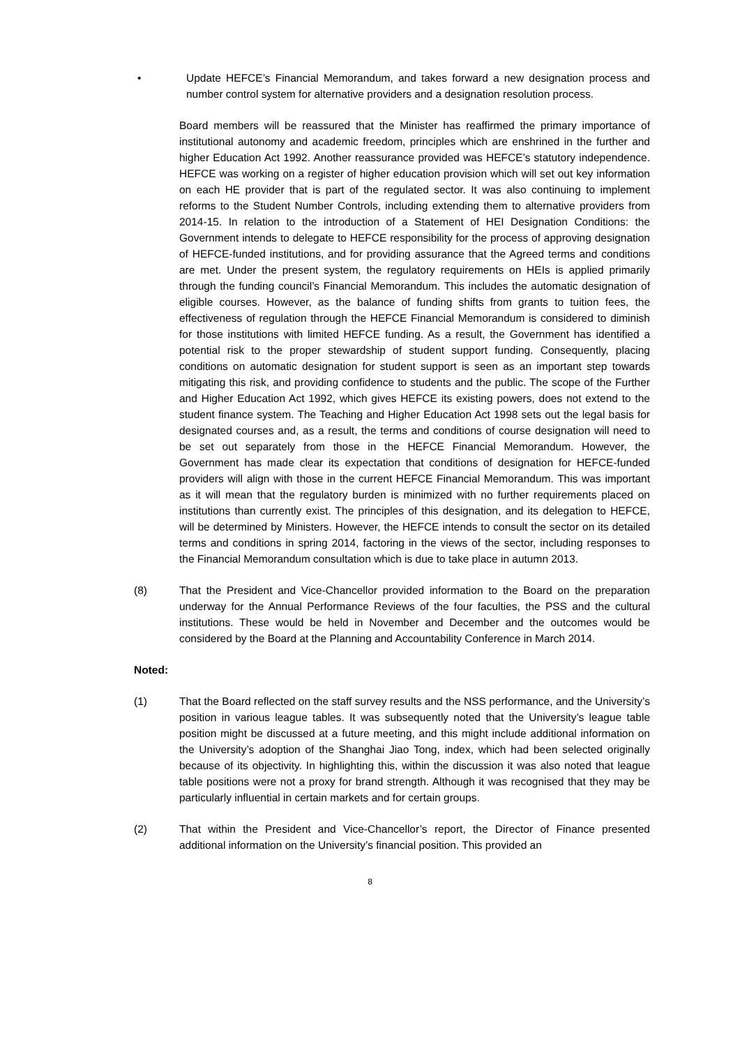• Update HEFCE’s Financial Memorandum, and takes forward a new designation process and number control system for alternative providers and a designation resolution process.
Board members will be reassured that the Minister has reaffirmed the primary importance of institutional autonomy and academic freedom, principles which are enshrined in the further and higher Education Act 1992. Another reassurance provided was HEFCE’s statutory independence. HEFCE was working on a register of higher education provision which will set out key information on each HE provider that is part of the regulated sector. It was also continuing to implement reforms to the Student Number Controls, including extending them to alternative providers from 2014-15. In relation to the introduction of a Statement of HEI Designation Conditions: the Government intends to delegate to HEFCE responsibility for the process of approving designation of HEFCE-funded institutions, and for providing assurance that the Agreed terms and conditions are met. Under the present system, the regulatory requirements on HEIs is applied primarily through the funding council’s Financial Memorandum. This includes the automatic designation of eligible courses. However, as the balance of funding shifts from grants to tuition fees, the effectiveness of regulation through the HEFCE Financial Memorandum is considered to diminish for those institutions with limited HEFCE funding. As a result, the Government has identified a potential risk to the proper stewardship of student support funding. Consequently, placing conditions on automatic designation for student support is seen as an important step towards mitigating this risk, and providing confidence to students and the public. The scope of the Further and Higher Education Act 1992, which gives HEFCE its existing powers, does not extend to the student finance system. The Teaching and Higher Education Act 1998 sets out the legal basis for designated courses and, as a result, the terms and conditions of course designation will need to be set out separately from those in the HEFCE Financial Memorandum. However, the Government has made clear its expectation that conditions of designation for HEFCE-funded providers will align with those in the current HEFCE Financial Memorandum. This was important as it will mean that the regulatory burden is minimized with no further requirements placed on institutions than currently exist. The principles of this designation, and its delegation to HEFCE, will be determined by Ministers. However, the HEFCE intends to consult the sector on its detailed terms and conditions in spring 2014, factoring in the views of the sector, including responses to the Financial Memorandum consultation which is due to take place in autumn 2013.
(8) That the President and Vice-Chancellor provided information to the Board on the preparation underway for the Annual Performance Reviews of the four faculties, the PSS and the cultural institutions. These would be held in November and December and the outcomes would be considered by the Board at the Planning and Accountability Conference in March 2014.
Noted:
(1) That the Board reflected on the staff survey results and the NSS performance, and the University’s position in various league tables. It was subsequently noted that the University’s league table position might be discussed at a future meeting, and this might include additional information on the University’s adoption of the Shanghai Jiao Tong, index, which had been selected originally because of its objectivity. In highlighting this, within the discussion it was also noted that league table positions were not a proxy for brand strength. Although it was recognised that they may be particularly influential in certain markets and for certain groups.
(2) That within the President and Vice-Chancellor’s report, the Director of Finance presented additional information on the University’s financial position. This provided an
8